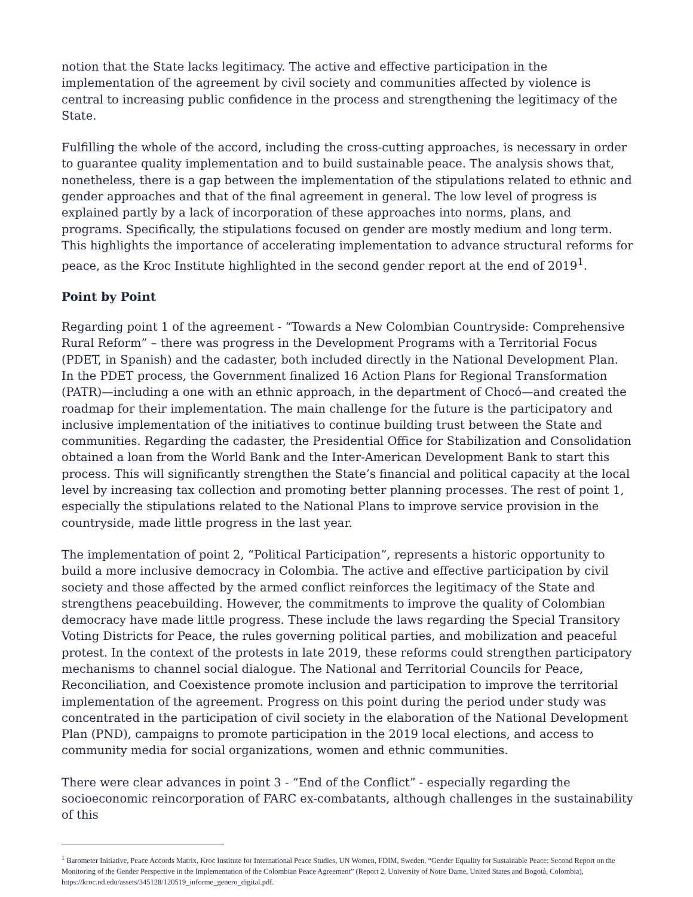notion that the State lacks legitimacy. The active and effective participation in the implementation of the agreement by civil society and communities affected by violence is central to increasing public confidence in the process and strengthening the legitimacy of the State.
Fulfilling the whole of the accord, including the cross-cutting approaches, is necessary in order to guarantee quality implementation and to build sustainable peace. The analysis shows that, nonetheless, there is a gap between the implementation of the stipulations related to ethnic and gender approaches and that of the final agreement in general. The low level of progress is explained partly by a lack of incorporation of these approaches into norms, plans, and programs. Specifically, the stipulations focused on gender are mostly medium and long term. This highlights the importance of accelerating implementation to advance structural reforms for peace, as the Kroc Institute highlighted in the second gender report at the end of 2019<sup>1</sup>.
Point by Point
Regarding point 1 of the agreement - “Towards a New Colombian Countryside: Comprehensive Rural Reform” – there was progress in the Development Programs with a Territorial Focus (PDET, in Spanish) and the cadaster, both included directly in the National Development Plan. In the PDET process, the Government finalized 16 Action Plans for Regional Transformation (PATR)—including a one with an ethnic approach, in the department of Chocó—and created the roadmap for their implementation. The main challenge for the future is the participatory and inclusive implementation of the initiatives to continue building trust between the State and communities. Regarding the cadaster, the Presidential Office for Stabilization and Consolidation obtained a loan from the World Bank and the Inter-American Development Bank to start this process. This will significantly strengthen the State’s financial and political capacity at the local level by increasing tax collection and promoting better planning processes. The rest of point 1, especially the stipulations related to the National Plans to improve service provision in the countryside, made little progress in the last year.
The implementation of point 2, “Political Participation”, represents a historic opportunity to build a more inclusive democracy in Colombia. The active and effective participation by civil society and those affected by the armed conflict reinforces the legitimacy of the State and strengthens peacebuilding. However, the commitments to improve the quality of Colombian democracy have made little progress. These include the laws regarding the Special Transitory Voting Districts for Peace, the rules governing political parties, and mobilization and peaceful protest. In the context of the protests in late 2019, these reforms could strengthen participatory mechanisms to channel social dialogue. The National and Territorial Councils for Peace, Reconciliation, and Coexistence promote inclusion and participation to improve the territorial implementation of the agreement. Progress on this point during the period under study was concentrated in the participation of civil society in the elaboration of the National Development Plan (PND), campaigns to promote participation in the 2019 local elections, and access to community media for social organizations, women and ethnic communities.
There were clear advances in point 3 - “End of the Conflict” - especially regarding the socioeconomic reincorporation of FARC ex-combatants, although challenges in the sustainability of this
<sup>1</sup> Barometer Initiative, Peace Accords Matrix, Kroc Institute for International Peace Studies, UN Women, FDIM, Sweden, “Gender Equality for Sustainable Peace: Second Report on the Monitoring of the Gender Perspective in the Implementation of the Colombian Peace Agreement” (Report 2, University of Notre Dame, United States and Bogotá, Colombia), https://kroc.nd.edu/assets/345128/120519_informe_genero_digital.pdf.